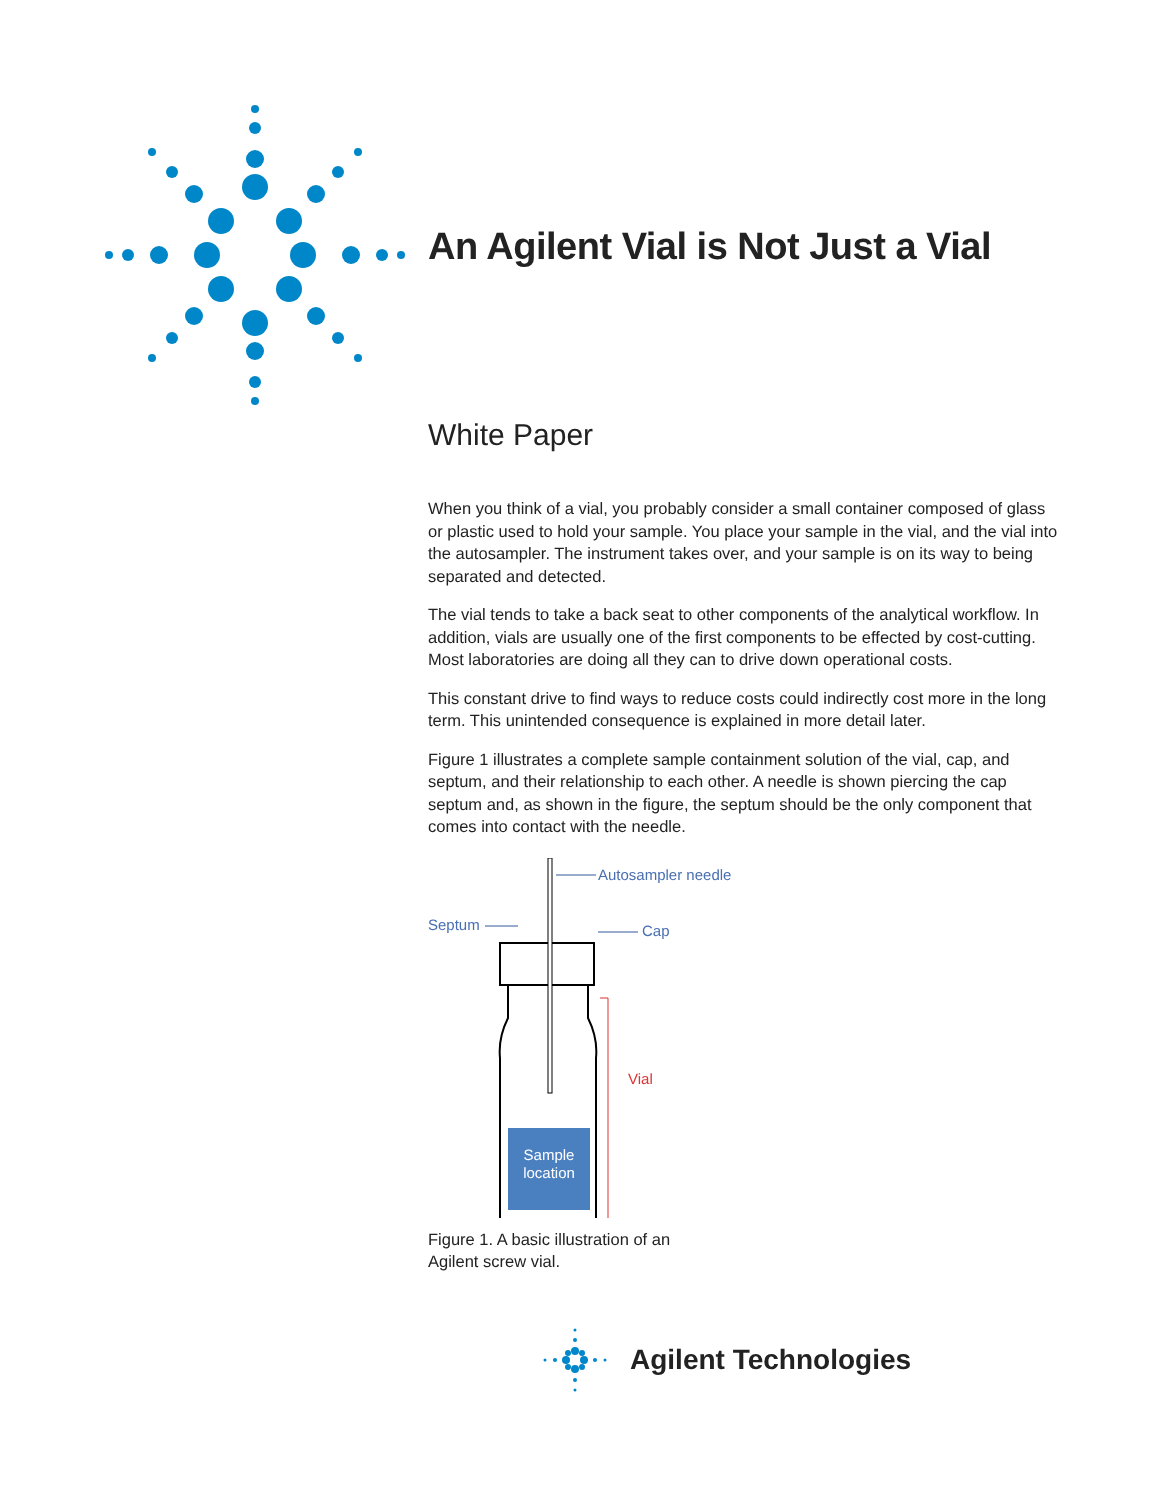An Agilent Vial is Not Just a Vial
White Paper
When you think of a vial, you probably consider a small container composed of glass or plastic used to hold your sample. You place your sample in the vial, and the vial into the autosampler. The instrument takes over, and your sample is on its way to being separated and detected.
The vial tends to take a back seat to other components of the analytical workflow. In addition, vials are usually one of the first components to be effected by cost-cutting. Most laboratories are doing all they can to drive down operational costs.
This constant drive to find ways to reduce costs could indirectly cost more in the long term. This unintended consequence is explained in more detail later.
Figure 1 illustrates a complete sample containment solution of the vial, cap, and septum, and their relationship to each other. A needle is shown piercing the cap septum and, as shown in the figure, the septum should be the only component that comes into contact with the needle.
Sample
location
Autosampler needle
Septum
Cap
Vial
Figure 1. A basic illustration of an
Agilent screw vial.
Agilent Technologies